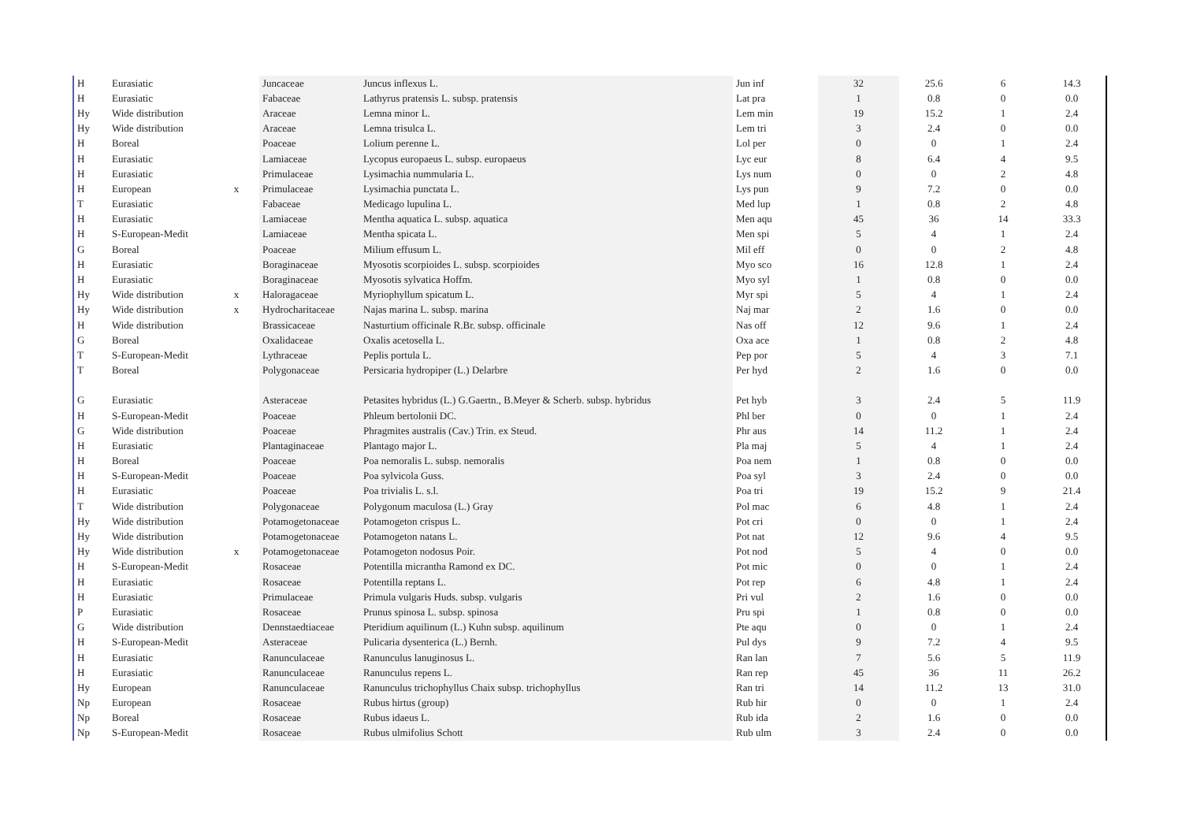| H | Eurasiatic | | Juncaceae | Juncus inflexus L. | Jun inf | 32 | 25.6 | 6 | 14.3 |
| H | Eurasiatic | | Fabaceae | Lathyrus pratensis L. subsp. pratensis | Lat pra | 1 | 0.8 | 0 | 0.0 |
| Hy | Wide distribution | | Araceae | Lemna minor L. | Lem min | 19 | 15.2 | 1 | 2.4 |
| Hy | Wide distribution | | Araceae | Lemna trisulca L. | Lem tri | 3 | 2.4 | 0 | 0.0 |
| H | Boreal | | Poaceae | Lolium perenne L. | Lol per | 0 | 0 | 1 | 2.4 |
| H | Eurasiatic | | Lamiaceae | Lycopus europaeus L. subsp. europaeus | Lyc eur | 8 | 6.4 | 4 | 9.5 |
| H | Eurasiatic | | Primulaceae | Lysimachia nummularia L. | Lys num | 0 | 0 | 2 | 4.8 |
| H | European | x | Primulaceae | Lysimachia punctata L. | Lys pun | 9 | 7.2 | 0 | 0.0 |
| T | Eurasiatic | | Fabaceae | Medicago lupulina L. | Med lup | 1 | 0.8 | 2 | 4.8 |
| H | Eurasiatic | | Lamiaceae | Mentha aquatica L. subsp. aquatica | Men aqu | 45 | 36 | 14 | 33.3 |
| H | S-European-Medit | | Lamiaceae | Mentha spicata L. | Men spi | 5 | 4 | 1 | 2.4 |
| G | Boreal | | Poaceae | Milium effusum L. | Mil eff | 0 | 0 | 2 | 4.8 |
| H | Eurasiatic | | Boraginaceae | Myosotis scorpioides L. subsp. scorpioides | Myo sco | 16 | 12.8 | 1 | 2.4 |
| H | Eurasiatic | | Boraginaceae | Myosotis sylvatica Hoffm. | Myo syl | 1 | 0.8 | 0 | 0.0 |
| Hy | Wide distribution | x | Haloragaceae | Myriophyllum spicatum L. | Myr spi | 5 | 4 | 1 | 2.4 |
| Hy | Wide distribution | x | Hydrocharitaceae | Najas marina L. subsp. marina | Naj mar | 2 | 1.6 | 0 | 0.0 |
| H | Wide distribution | | Brassicaceae | Nasturtium officinale R.Br. subsp. officinale | Nas off | 12 | 9.6 | 1 | 2.4 |
| G | Boreal | | Oxalidaceae | Oxalis acetosella L. | Oxa ace | 1 | 0.8 | 2 | 4.8 |
| T | S-European-Medit | | Lythraceae | Peplis portula L. | Pep por | 5 | 4 | 3 | 7.1 |
| T | Boreal | | Polygonaceae | Persicaria hydropiper (L.) Delarbre | Per hyd | 2 | 1.6 | 0 | 0.0 |
| G | Eurasiatic | | Asteraceae | Petasites hybridus (L.) G.Gaertn., B.Meyer & Scherb. subsp. hybridus | Pet hyb | 3 | 2.4 | 5 | 11.9 |
| H | S-European-Medit | | Poaceae | Phleum bertolonii DC. | Phl ber | 0 | 0 | 1 | 2.4 |
| G | Wide distribution | | Poaceae | Phragmites australis (Cav.) Trin. ex Steud. | Phr aus | 14 | 11.2 | 1 | 2.4 |
| H | Eurasiatic | | Plantaginaceae | Plantago major L. | Pla maj | 5 | 4 | 1 | 2.4 |
| H | Boreal | | Poaceae | Poa nemoralis L. subsp. nemoralis | Poa nem | 1 | 0.8 | 0 | 0.0 |
| H | S-European-Medit | | Poaceae | Poa sylvicola Guss. | Poa syl | 3 | 2.4 | 0 | 0.0 |
| H | Eurasiatic | | Poaceae | Poa trivialis L. s.l. | Poa tri | 19 | 15.2 | 9 | 21.4 |
| T | Wide distribution | | Polygonaceae | Polygonum maculosa (L.) Gray | Pol mac | 6 | 4.8 | 1 | 2.4 |
| Hy | Wide distribution | | Potamogetonaceae | Potamogeton crispus L. | Pot cri | 0 | 0 | 1 | 2.4 |
| Hy | Wide distribution | | Potamogetonaceae | Potamogeton natans L. | Pot nat | 12 | 9.6 | 4 | 9.5 |
| Hy | Wide distribution | x | Potamogetonaceae | Potamogeton nodosus Poir. | Pot nod | 5 | 4 | 0 | 0.0 |
| H | S-European-Medit | | Rosaceae | Potentilla micrantha Ramond ex DC. | Pot mic | 0 | 0 | 1 | 2.4 |
| H | Eurasiatic | | Rosaceae | Potentilla reptans L. | Pot rep | 6 | 4.8 | 1 | 2.4 |
| H | Eurasiatic | | Primulaceae | Primula vulgaris Huds. subsp. vulgaris | Pri vul | 2 | 1.6 | 0 | 0.0 |
| P | Eurasiatic | | Rosaceae | Prunus spinosa L. subsp. spinosa | Pru spi | 1 | 0.8 | 0 | 0.0 |
| G | Wide distribution | | Dennstaedtiaceae | Pteridium aquilinum (L.) Kuhn subsp. aquilinum | Pte aqu | 0 | 0 | 1 | 2.4 |
| H | S-European-Medit | | Asteraceae | Pulicaria dysenterica (L.) Bernh. | Pul dys | 9 | 7.2 | 4 | 9.5 |
| H | Eurasiatic | | Ranunculaceae | Ranunculus lanuginosus L. | Ran lan | 7 | 5.6 | 5 | 11.9 |
| H | Eurasiatic | | Ranunculaceae | Ranunculus repens L. | Ran rep | 45 | 36 | 11 | 26.2 |
| Hy | European | | Ranunculaceae | Ranunculus trichophyllus Chaix subsp. trichophyllus | Ran tri | 14 | 11.2 | 13 | 31.0 |
| Np | European | | Rosaceae | Rubus hirtus (group) | Rub hir | 0 | 0 | 1 | 2.4 |
| Np | Boreal | | Rosaceae | Rubus idaeus L. | Rub ida | 2 | 1.6 | 0 | 0.0 |
| Np | S-European-Medit | | Rosaceae | Rubus ulmifolius Schott | Rub ulm | 3 | 2.4 | 0 | 0.0 |